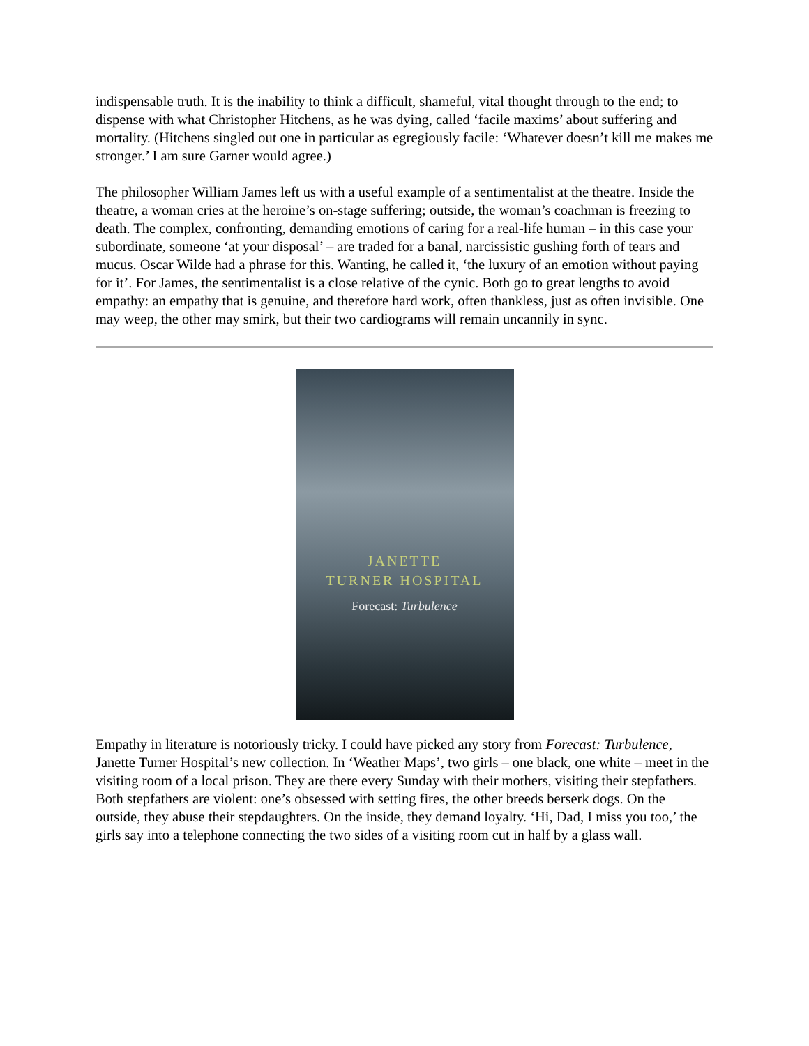indispensable truth. It is the inability to think a difficult, shameful, vital thought through to the end; to dispense with what Christopher Hitchens, as he was dying, called ‘facile maxims’ about suffering and mortality. (Hitchens singled out one in particular as egregiously facile: ‘Whatever doesn’t kill me makes me stronger.’ I am sure Garner would agree.)
The philosopher William James left us with a useful example of a sentimentalist at the theatre. Inside the theatre, a woman cries at the heroine’s on-stage suffering; outside, the woman’s coachman is freezing to death. The complex, confronting, demanding emotions of caring for a real-life human – in this case your subordinate, someone ‘at your disposal’ – are traded for a banal, narcissistic gushing forth of tears and mucus. Oscar Wilde had a phrase for this. Wanting, he called it, ‘the luxury of an emotion without paying for it’. For James, the sentimentalist is a close relative of the cynic. Both go to great lengths to avoid empathy: an empathy that is genuine, and therefore hard work, often thankless, just as often invisible. One may weep, the other may smirk, but their two cardiograms will remain uncannily in sync.
JANETTE
TURNER HOSPITAL
Forecast: Turbulence
Empathy in literature is notoriously tricky. I could have picked any story from Forecast: Turbulence, Janette Turner Hospital’s new collection. In ‘Weather Maps’, two girls – one black, one white – meet in the visiting room of a local prison. They are there every Sunday with their mothers, visiting their stepfathers. Both stepfathers are violent: one’s obsessed with setting fires, the other breeds berserk dogs. On the outside, they abuse their stepdaughters. On the inside, they demand loyalty. ‘Hi, Dad, I miss you too,’ the girls say into a telephone connecting the two sides of a visiting room cut in half by a glass wall.